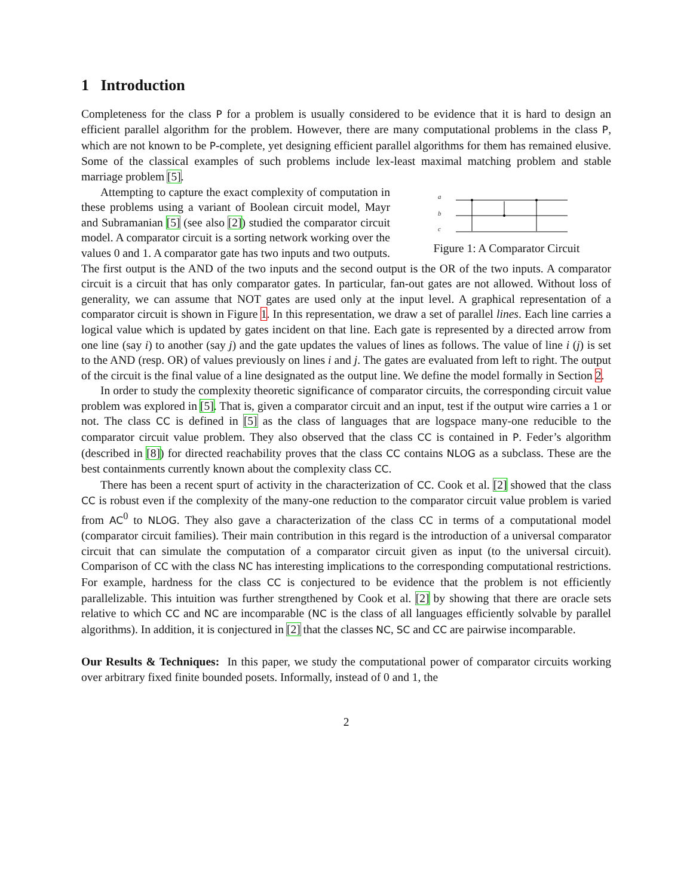1 Introduction
Completeness for the class P for a problem is usually considered to be evidence that it is hard to design an efficient parallel algorithm for the problem. However, there are many computational problems in the class P, which are not known to be P-complete, yet designing efficient parallel algorithms for them has remained elusive. Some of the classical examples of such problems include lex-least maximal matching problem and stable marriage problem [5].
a
b
c
Figure 1: A Comparator Circuit
Attempting to capture the exact complexity of computation in these problems using a variant of Boolean circuit model, Mayr and Subramanian [5] (see also [2]) studied the comparator circuit model. A comparator circuit is a sorting network working over the values 0 and 1. A comparator gate has two inputs and two outputs. The first output is the AND of the two inputs and the second output is the OR of the two inputs. A comparator circuit is a circuit that has only comparator gates. In particular, fan-out gates are not allowed. Without loss of generality, we can assume that NOT gates are used only at the input level. A graphical representation of a comparator circuit is shown in Figure 1. In this representation, we draw a set of parallel lines. Each line carries a logical value which is updated by gates incident on that line. Each gate is represented by a directed arrow from one line (say i) to another (say j) and the gate updates the values of lines as follows. The value of line i (j) is set to the AND (resp. OR) of values previously on lines i and j. The gates are evaluated from left to right. The output of the circuit is the final value of a line designated as the output line. We define the model formally in Section 2.
In order to study the complexity theoretic significance of comparator circuits, the corresponding circuit value problem was explored in [5]. That is, given a comparator circuit and an input, test if the output wire carries a 1 or not. The class CC is defined in [5] as the class of languages that are logspace many-one reducible to the comparator circuit value problem. They also observed that the class CC is contained in P. Feder’s algorithm (described in [8]) for directed reachability proves that the class CC contains NLOG as a subclass. These are the best containments currently known about the complexity class CC.
There has been a recent spurt of activity in the characterization of CC. Cook et al. [2] showed that the class CC is robust even if the complexity of the many-one reduction to the comparator circuit value problem is varied from AC<sup>0</sup> to NLOG. They also gave a characterization of the class CC in terms of a computational model (comparator circuit families). Their main contribution in this regard is the introduction of a universal comparator circuit that can simulate the computation of a comparator circuit given as input (to the universal circuit). Comparison of CC with the class NC has interesting implications to the corresponding computational restrictions. For example, hardness for the class CC is conjectured to be evidence that the problem is not efficiently parallelizable. This intuition was further strengthened by Cook et al. [2] by showing that there are oracle sets relative to which CC and NC are incomparable (NC is the class of all languages efficiently solvable by parallel algorithms). In addition, it is conjectured in [2] that the classes NC, SC and CC are pairwise incomparable.
Our Results & Techniques: In this paper, we study the computational power of comparator circuits working over arbitrary fixed finite bounded posets. Informally, instead of 0 and 1, the
2